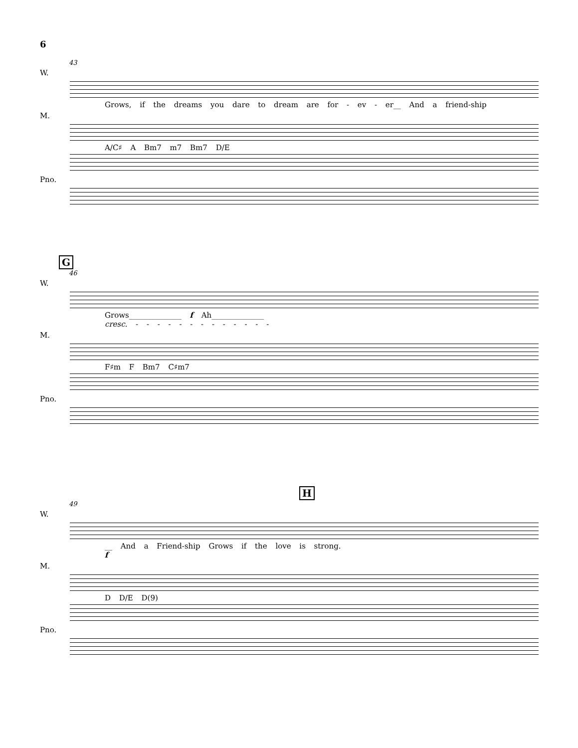6
43
W.
Grows, if the dreams you dare to dream are for - ev - er__ And a friend-ship
M.
A/C♯ A Bm7 m7 Bm7 D/E
Pno.
G
46
W.
Grows______________ f Ah______________
cresc. - - - - - - - - - - - - -
M.
F♯m F Bm7 C♯m7
Pno.
H
49
W.
__ And a Friend-ship Grows if the love is strong.
f
M.
D D/E D(9)
Pno.